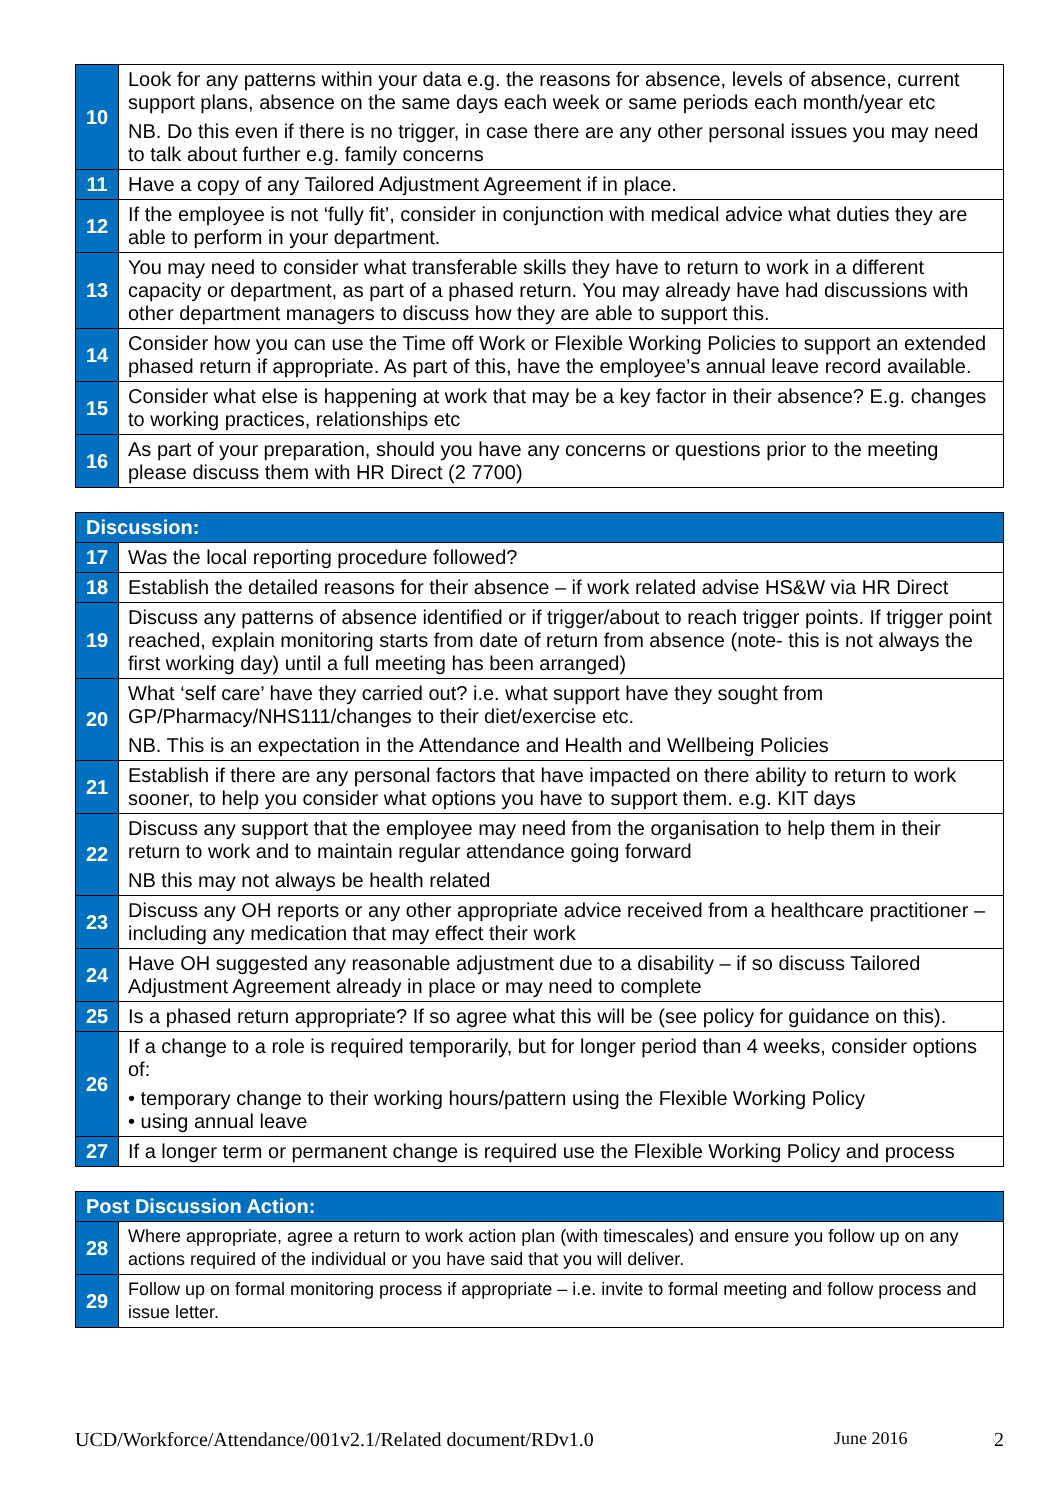| 10 | Look for any patterns within your data e.g. the reasons for absence, levels of absence, current support plans, absence on the same days each week or same periods each month/year etc NB. Do this even if there is no trigger, in case there are any other personal issues you may need to talk about further e.g. family concerns |
| 11 | Have a copy of any Tailored Adjustment Agreement if in place. |
| 12 | If the employee is not ‘fully fit’, consider in conjunction with medical advice what duties they are able to perform in your department. |
| 13 | You may need to consider what transferable skills they have to return to work in a different capacity or department, as part of a phased return. You may already have had discussions with other department managers to discuss how they are able to support this. |
| 14 | Consider how you can use the Time off Work or Flexible Working Policies to support an extended phased return if appropriate. As part of this, have the employee’s annual leave record available. |
| 15 | Consider what else is happening at work that may be a key factor in their absence? E.g. changes to working practices, relationships etc |
| 16 | As part of your preparation, should you have any concerns or questions prior to the meeting please discuss them with HR Direct (2 7700) |
| Discussion: | |
| --- | --- |
| 17 | Was the local reporting procedure followed? |
| 18 | Establish the detailed reasons for their absence – if work related advise HS&W via HR Direct |
| 19 | Discuss any patterns of absence identified or if trigger/about to reach trigger points. If trigger point reached, explain monitoring starts from date of return from absence (note- this is not always the first working day) until a full meeting has been arranged) |
| 20 | What ‘self care’ have they carried out? i.e. what support have they sought from GP/Pharmacy/NHS111/changes to their diet/exercise etc. NB. This is an expectation in the Attendance and Health and Wellbeing Policies |
| 21 | Establish if there are any personal factors that have impacted on there ability to return to work sooner, to help you consider what options you have to support them. e.g. KIT days |
| 22 | Discuss any support that the employee may need from the organisation to help them in their return to work and to maintain regular attendance going forward NB this may not always be health related |
| 23 | Discuss any OH reports or any other appropriate advice received from a healthcare practitioner – including any medication that may effect their work |
| 24 | Have OH suggested any reasonable adjustment due to a disability – if so discuss Tailored Adjustment Agreement already in place or may need to complete |
| 25 | Is a phased return appropriate? If so agree what this will be (see policy for guidance on this). |
| 26 | If a change to a role is required temporarily, but for longer period than 4 weeks, consider options of: • temporary change to their working hours/pattern using the Flexible Working Policy • using annual leave |
| 27 | If a longer term or permanent change is required use the Flexible Working Policy and process |
| Post Discussion Action: | |
| --- | --- |
| 28 | Where appropriate, agree a return to work action plan (with timescales) and ensure you follow up on any actions required of the individual or you have said that you will deliver. |
| 29 | Follow up on formal monitoring process if appropriate – i.e. invite to formal meeting and follow process and issue letter. |
UCD/Workforce/Attendance/001v2.1/Related document/RDv1.0 June 2016 2